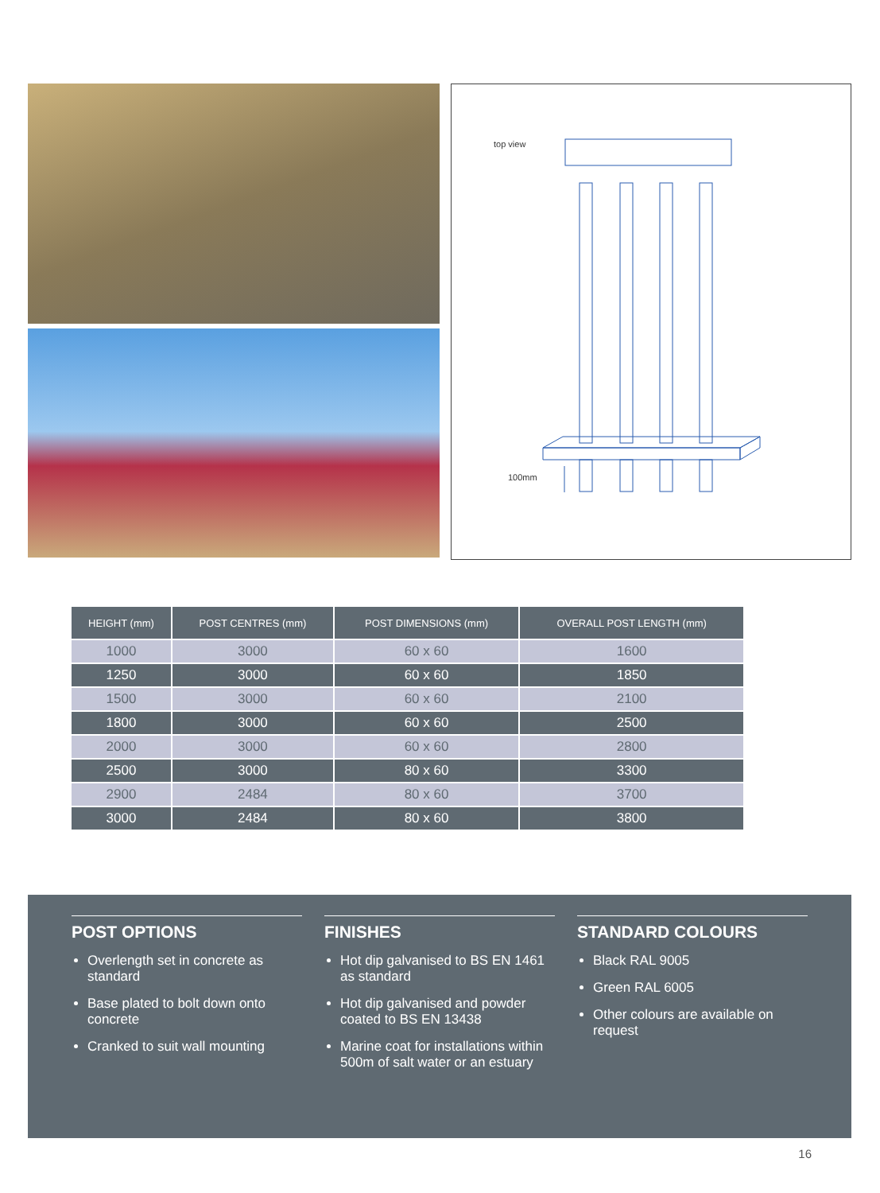top view
100mm
| HEIGHT (mm) | POST CENTRES (mm) | POST DIMENSIONS (mm) | OVERALL POST LENGTH (mm) |
| --- | --- | --- | --- |
| 1000 | 3000 | 60 x 60 | 1600 |
| 1250 | 3000 | 60 x 60 | 1850 |
| 1500 | 3000 | 60 x 60 | 2100 |
| 1800 | 3000 | 60 x 60 | 2500 |
| 2000 | 3000 | 60 x 60 | 2800 |
| 2500 | 3000 | 80 x 60 | 3300 |
| 2900 | 2484 | 80 x 60 | 3700 |
| 3000 | 2484 | 80 x 60 | 3800 |
POST OPTIONS
Overlength set in concrete as standard
Base plated to bolt down onto concrete
Cranked to suit wall mounting
FINISHES
Hot dip galvanised to BS EN 1461 as standard
Hot dip galvanised and powder coated to BS EN 13438
Marine coat for installations within 500m of salt water or an estuary
STANDARD COLOURS
Black RAL 9005
Green RAL 6005
Other colours are available on request
16